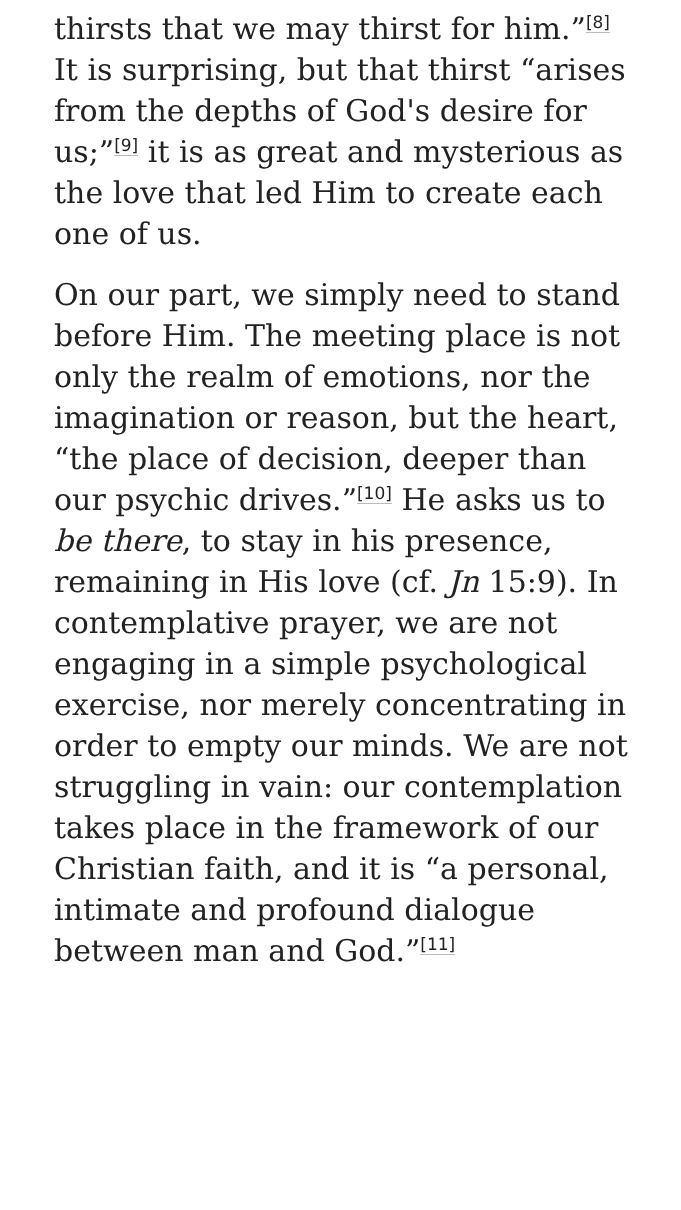thirsts that we may thirst for him.”<sup>[8]</sup> It is surprising, but that thirst “arises from the depths of God's desire for us;”<sup>[9]</sup> it is as great and mysterious as the love that led Him to create each one of us.
On our part, we simply need to stand before Him. The meeting place is not only the realm of emotions, nor the imagination or reason, but the heart, “the place of decision, deeper than our psychic drives.”<sup>[10]</sup> He asks us to be there, to stay in his presence, remaining in His love (cf. Jn 15:9). In contemplative prayer, we are not engaging in a simple psychological exercise, nor merely concentrating in order to empty our minds. We are not struggling in vain: our contemplation takes place in the framework of our Christian faith, and it is “a personal, intimate and profound dialogue between man and God.”<sup>[11]</sup>